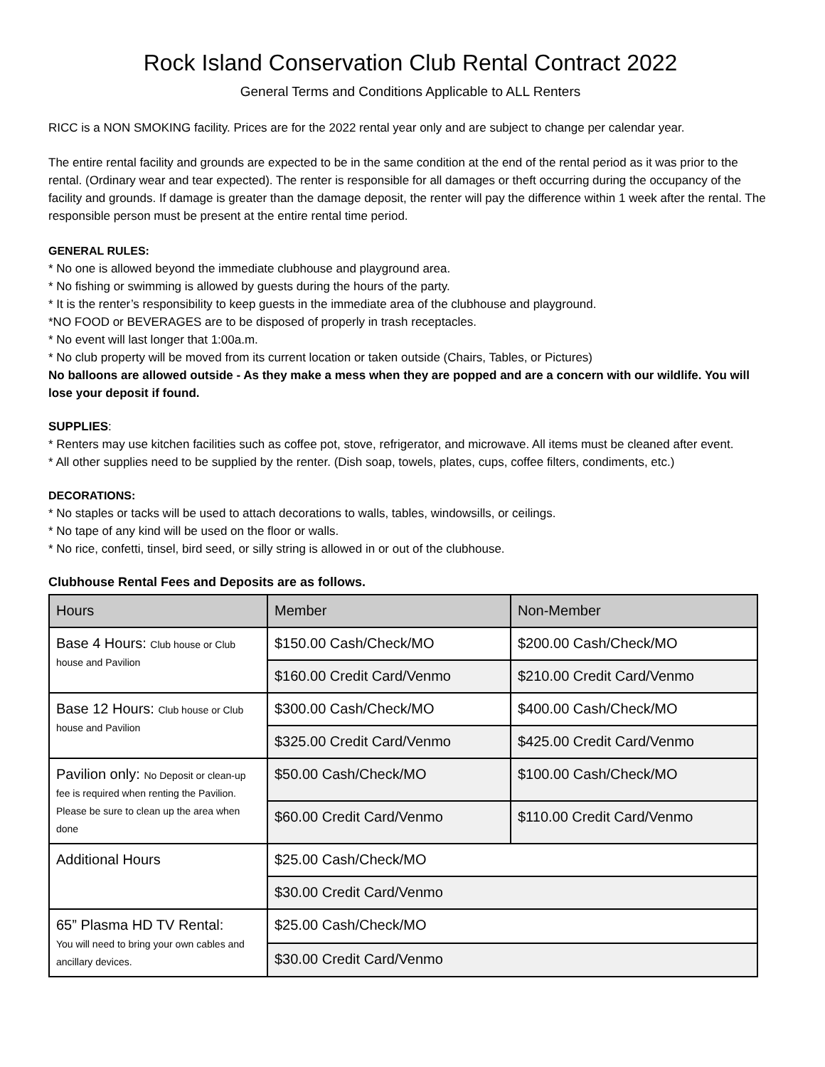Rock Island Conservation Club Rental Contract 2022
General Terms and Conditions Applicable to ALL Renters
RICC is a NON SMOKING facility. Prices are for the 2022 rental year only and are subject to change per calendar year.
The entire rental facility and grounds are expected to be in the same condition at the end of the rental period as it was prior to the rental. (Ordinary wear and tear expected). The renter is responsible for all damages or theft occurring during the occupancy of the facility and grounds. If damage is greater than the damage deposit, the renter will pay the difference within 1 week after the rental. The responsible person must be present at the entire rental time period.
GENERAL RULES:
* No one is allowed beyond the immediate clubhouse and playground area.
* No fishing or swimming is allowed by guests during the hours of the party.
* It is the renter’s responsibility to keep guests in the immediate area of the clubhouse and playground.
*NO FOOD or BEVERAGES are to be disposed of properly in trash receptacles.
* No event will last longer that 1:00a.m.
* No club property will be moved from its current location or taken outside (Chairs, Tables, or Pictures)
No balloons are allowed outside - As they make a mess when they are popped and are a concern with our wildlife. You will lose your deposit if found.
SUPPLIES:
* Renters may use kitchen facilities such as coffee pot, stove, refrigerator, and microwave. All items must be cleaned after event.
* All other supplies need to be supplied by the renter. (Dish soap, towels, plates, cups, coffee filters, condiments, etc.)
DECORATIONS:
* No staples or tacks will be used to attach decorations to walls, tables, windowsills, or ceilings.
* No tape of any kind will be used on the floor or walls.
* No rice, confetti, tinsel, bird seed, or silly string is allowed in or out of the clubhouse.
Clubhouse Rental Fees and Deposits are as follows.
| Hours | Member | Non-Member |
| Base 4 Hours: Club house or Club house and Pavilion | $150.00 Cash/Check/MO | $200.00 Cash/Check/MO |
| | $160.00 Credit Card/Venmo | $210.00 Credit Card/Venmo |
| Base 12 Hours: Club house or Club house and Pavilion | $300.00 Cash/Check/MO | $400.00 Cash/Check/MO |
| | $325.00 Credit Card/Venmo | $425.00 Credit Card/Venmo |
| Pavilion only: No Deposit or clean-up fee is required when renting the Pavilion. Please be sure to clean up the area when done | $50.00 Cash/Check/MO | $100.00 Cash/Check/MO |
| | $60.00 Credit Card/Venmo | $110.00 Credit Card/Venmo |
| Additional Hours | $25.00 Cash/Check/MO | |
| | $30.00 Credit Card/Venmo | |
| 65” Plasma HD TV Rental: You will need to bring your own cables and ancillary devices. | $25.00 Cash/Check/MO | |
| | $30.00 Credit Card/Venmo | |